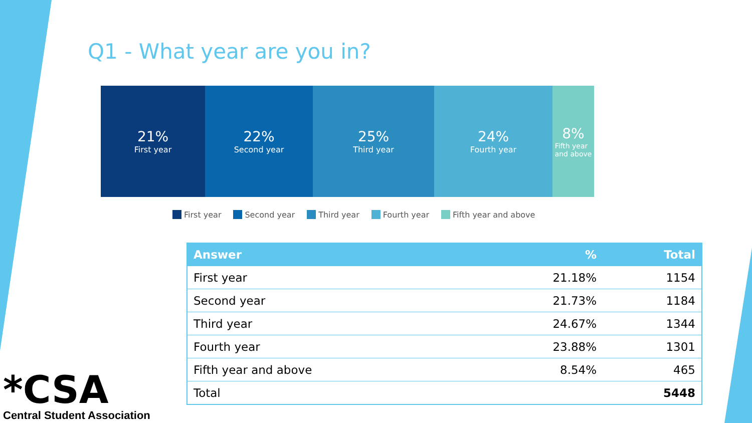Q1 - What year are you in?
21%
First year
22%
Second year
25%
Third year
24%
Fourth year
8%
Fifth year
and above
First year Second year Third year Fourth year Fifth year and above
| Answer | % | Total |
| --- | --- | --- |
| First year | 21.18% | 1154 |
| Second year | 21.73% | 1184 |
| Third year | 24.67% | 1344 |
| Fourth year | 23.88% | 1301 |
| Fifth year and above | 8.54% | 465 |
| Total | | 5448 |
*CSA
Central Student Association